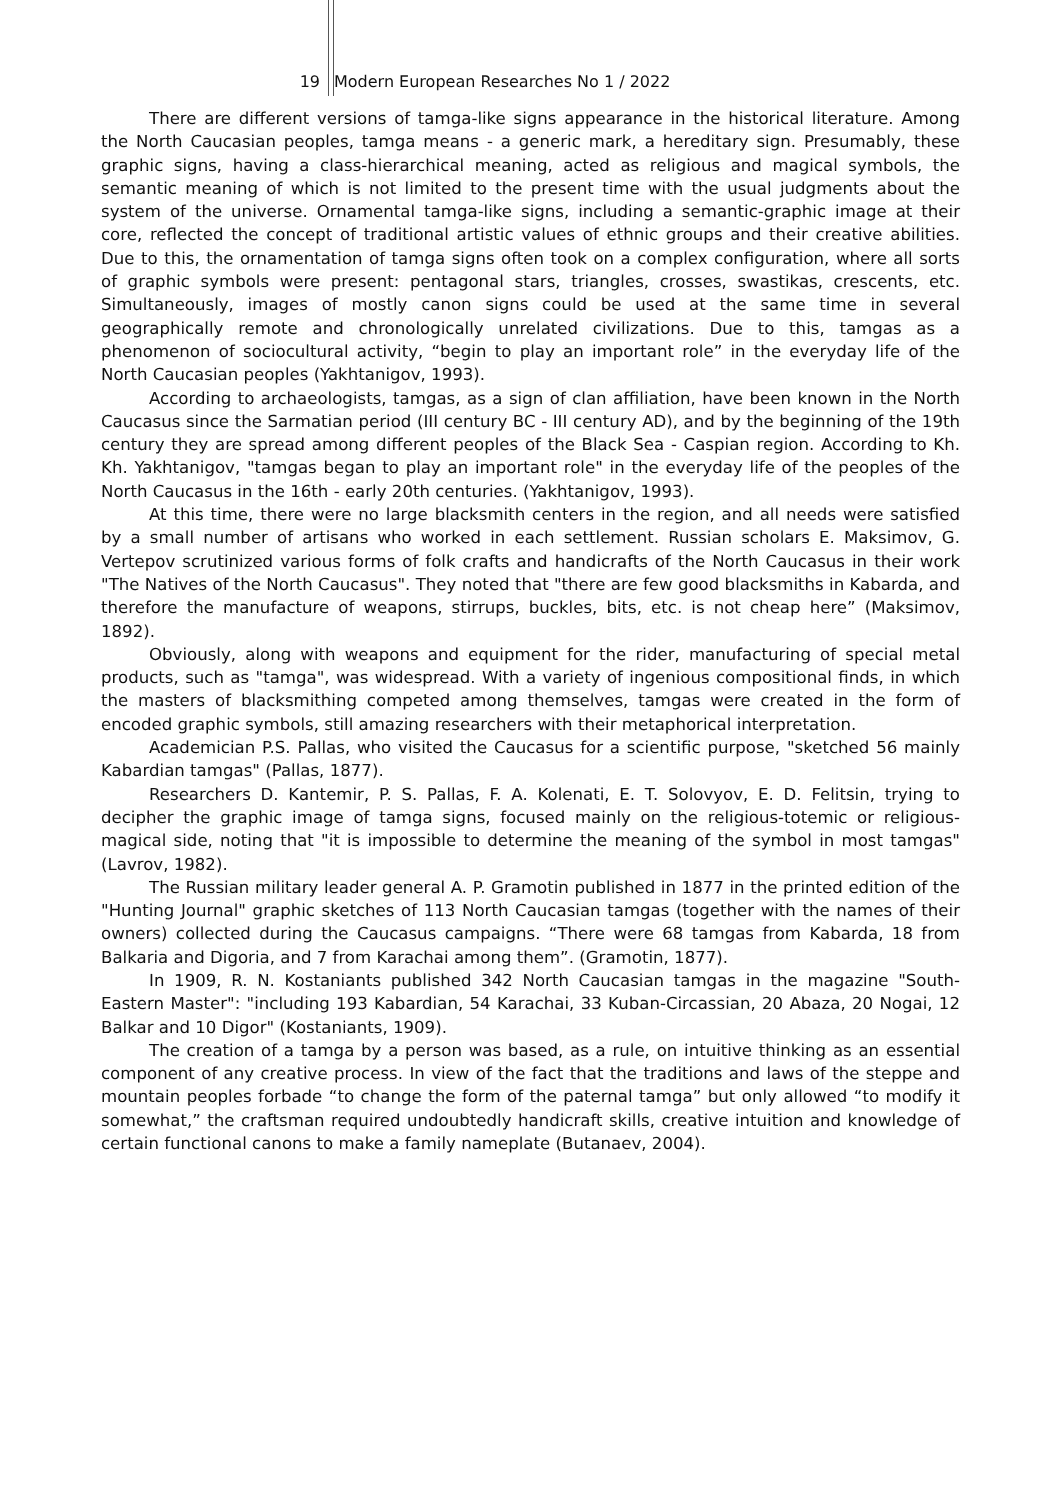19 Modern European Researches No 1 / 2022
There are different versions of tamga-like signs appearance in the historical literature. Among the North Caucasian peoples, tamga means - a generic mark, a hereditary sign. Presumably, these graphic signs, having a class-hierarchical meaning, acted as religious and magical symbols, the semantic meaning of which is not limited to the present time with the usual judgments about the system of the universe. Ornamental tamga-like signs, including a semantic-graphic image at their core, reflected the concept of traditional artistic values of ethnic groups and their creative abilities. Due to this, the ornamentation of tamga signs often took on a complex configuration, where all sorts of graphic symbols were present: pentagonal stars, triangles, crosses, swastikas, crescents, etc. Simultaneously, images of mostly canon signs could be used at the same time in several geographically remote and chronologically unrelated civilizations. Due to this, tamgas as a phenomenon of sociocultural activity, “begin to play an important role” in the everyday life of the North Caucasian peoples (Yakhtanigov, 1993).
According to archaeologists, tamgas, as a sign of clan affiliation, have been known in the North Caucasus since the Sarmatian period (III century BC - III century AD), and by the beginning of the 19th century they are spread among different peoples of the Black Sea - Caspian region. According to Kh. Kh. Yakhtanigov, "tamgas began to play an important role" in the everyday life of the peoples of the North Caucasus in the 16th - early 20th centuries. (Yakhtanigov, 1993).
At this time, there were no large blacksmith centers in the region, and all needs were satisfied by a small number of artisans who worked in each settlement. Russian scholars E. Maksimov, G. Vertepov scrutinized various forms of folk crafts and handicrafts of the North Caucasus in their work "The Natives of the North Caucasus". They noted that "there are few good blacksmiths in Kabarda, and therefore the manufacture of weapons, stirrups, buckles, bits, etc. is not cheap here” (Maksimov, 1892).
Obviously, along with weapons and equipment for the rider, manufacturing of special metal products, such as "tamga", was widespread. With a variety of ingenious compositional finds, in which the masters of blacksmithing competed among themselves, tamgas were created in the form of encoded graphic symbols, still amazing researchers with their metaphorical interpretation.
Academician P.S. Pallas, who visited the Caucasus for a scientific purpose, "sketched 56 mainly Kabardian tamgas" (Pallas, 1877).
Researchers D. Kantemir, P. S. Pallas, F. A. Kolenati, E. T. Solovyov, E. D. Felitsin, trying to decipher the graphic image of tamga signs, focused mainly on the religious-totemic or religious-magical side, noting that "it is impossible to determine the meaning of the symbol in most tamgas" (Lavrov, 1982).
The Russian military leader general A. P. Gramotin published in 1877 in the printed edition of the "Hunting Journal" graphic sketches of 113 North Caucasian tamgas (together with the names of their owners) collected during the Caucasus campaigns. “There were 68 tamgas from Kabarda, 18 from Balkaria and Digoria, and 7 from Karachai among them”. (Gramotin, 1877).
In 1909, R. N. Kostaniants published 342 North Caucasian tamgas in the magazine "South-Eastern Master": "including 193 Kabardian, 54 Karachai, 33 Kuban-Circassian, 20 Abaza, 20 Nogai, 12 Balkar and 10 Digor" (Kostaniants, 1909).
The creation of a tamga by a person was based, as a rule, on intuitive thinking as an essential component of any creative process. In view of the fact that the traditions and laws of the steppe and mountain peoples forbade “to change the form of the paternal tamga” but only allowed “to modify it somewhat,” the craftsman required undoubtedly handicraft skills, creative intuition and knowledge of certain functional canons to make a family nameplate (Butanaev, 2004).